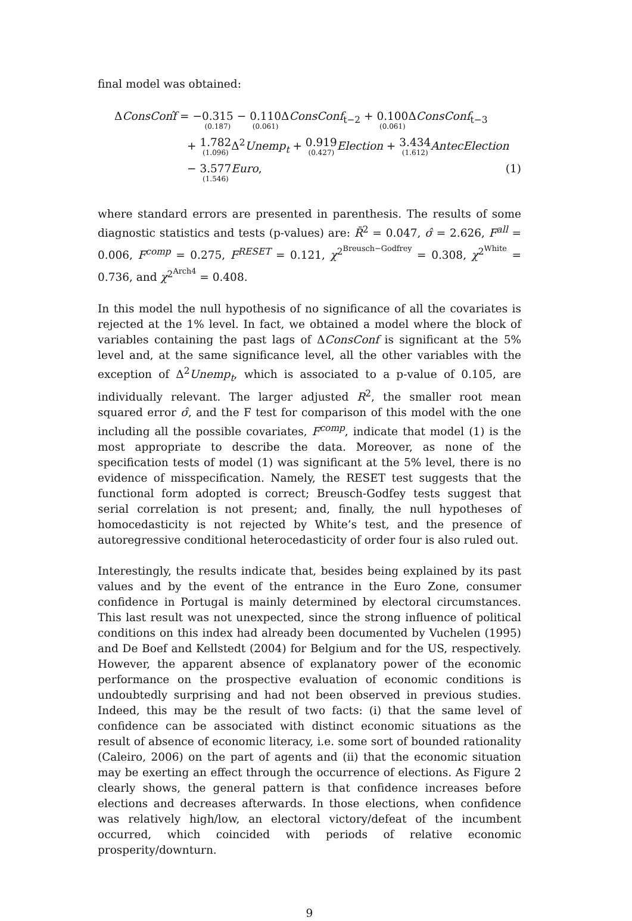final model was obtained:
ΔConsConf̂ = −0.315 (0.187) − 0.110 (0.061) ΔConsConf<sub>t−2</sub> + 0.100 (0.061) ΔConsConf<sub>t−3</sub>
+ 1.782 (1.096) Δ<sup>2</sup>Unemp<sub>t</sub> + 0.919 (0.427) Election + 3.434 (1.612) AntecElection
− 3.577 (1.546) Euro, (1)
where standard errors are presented in parenthesis. The results of some diagnostic statistics and tests (p-values) are: R̄<sup>2</sup> = 0.047, σ̂ = 2.626, F<sup>all</sup> = 0.006, F<sup>comp</sup> = 0.275, F<sup>RESET</sup> = 0.121, χ<sup>2<sup>Breusch−Godfrey</sup></sup> = 0.308, χ<sup>2<sup>White</sup></sup> = 0.736, and χ<sup>2<sup>Arch4</sup></sup> = 0.408.
In this model the null hypothesis of no significance of all the covariates is rejected at the 1% level. In fact, we obtained a model where the block of variables containing the past lags of ΔConsConf is significant at the 5% level and, at the same significance level, all the other variables with the exception of Δ<sup>2</sup>Unemp<sub>t</sub>, which is associated to a p-value of 0.105, are individually relevant. The larger adjusted R<sup>2</sup>, the smaller root mean squared error σ̂, and the F test for comparison of this model with the one including all the possible covariates, F<sup>comp</sup>, indicate that model (1) is the most appropriate to describe the data. Moreover, as none of the specification tests of model (1) was significant at the 5% level, there is no evidence of misspecification. Namely, the RESET test suggests that the functional form adopted is correct; Breusch-Godfey tests suggest that serial correlation is not present; and, finally, the null hypotheses of homocedasticity is not rejected by White’s test, and the presence of autoregressive conditional heterocedasticity of order four is also ruled out.
Interestingly, the results indicate that, besides being explained by its past values and by the event of the entrance in the Euro Zone, consumer confidence in Portugal is mainly determined by electoral circumstances. This last result was not unexpected, since the strong influence of political conditions on this index had already been documented by Vuchelen (1995) and De Boef and Kellstedt (2004) for Belgium and for the US, respectively. However, the apparent absence of explanatory power of the economic performance on the prospective evaluation of economic conditions is undoubtedly surprising and had not been observed in previous studies. Indeed, this may be the result of two facts: (i) that the same level of confidence can be associated with distinct economic situations as the result of absence of economic literacy, i.e. some sort of bounded rationality (Caleiro, 2006) on the part of agents and (ii) that the economic situation may be exerting an effect through the occurrence of elections. As Figure 2 clearly shows, the general pattern is that confidence increases before elections and decreases afterwards. In those elections, when confidence was relatively high/low, an electoral victory/defeat of the incumbent occurred, which coincided with periods of relative economic prosperity/downturn.
9